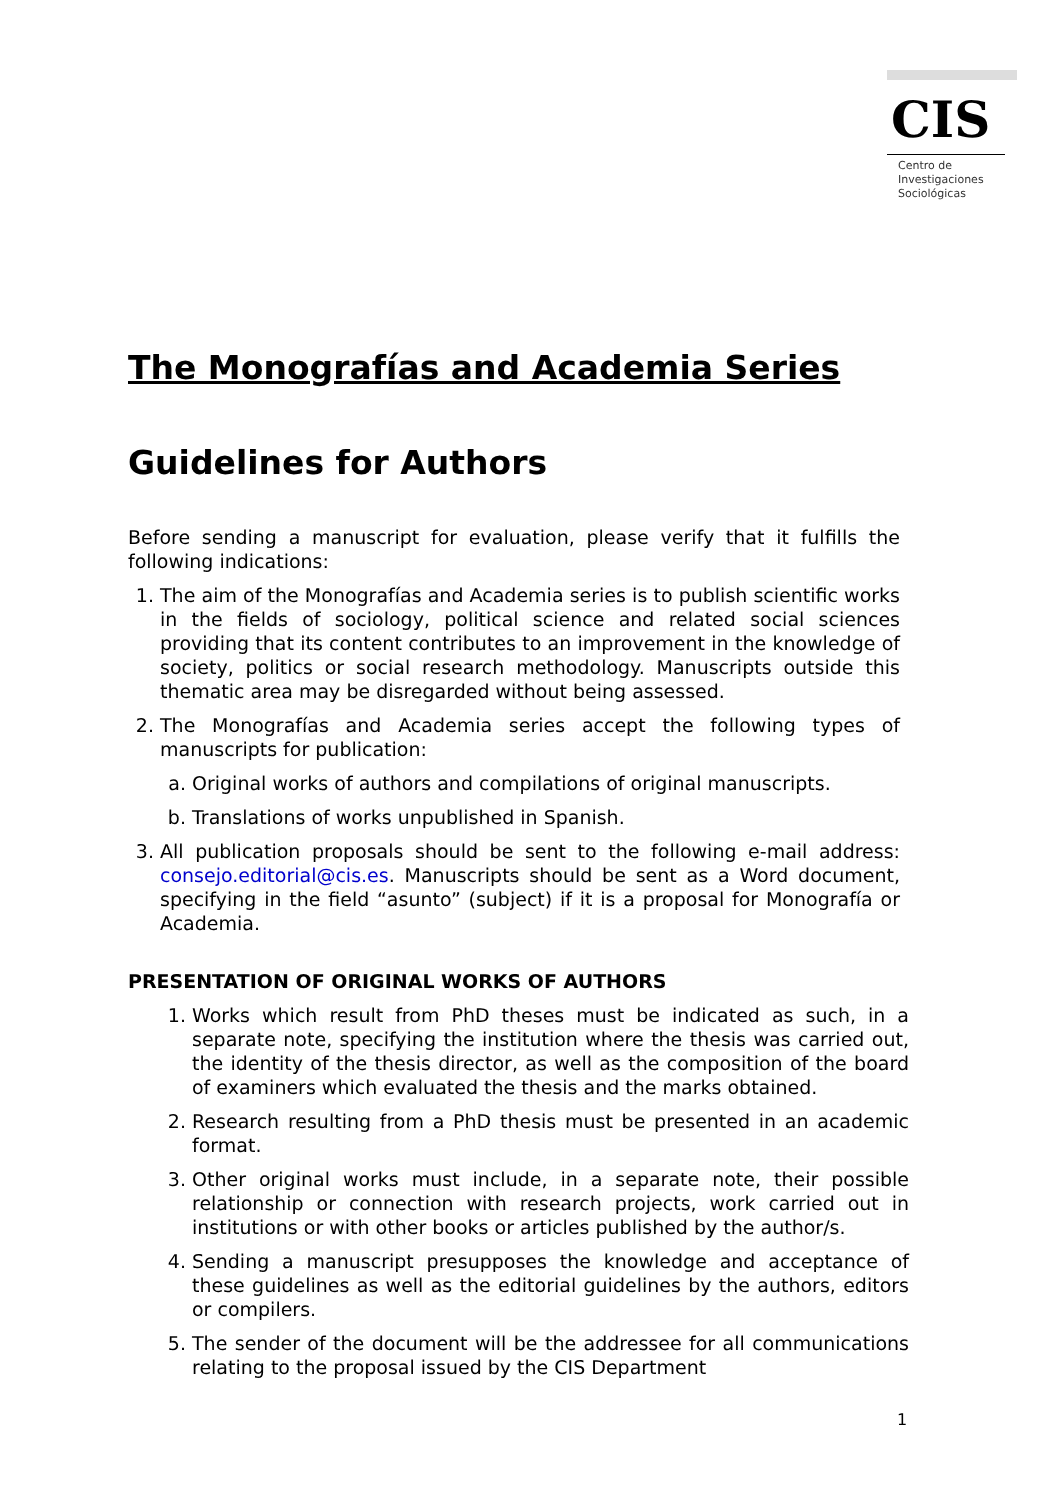CIS
Centro de
Investigaciones
Sociológicas
The Monografías and Academia Series
Guidelines for Authors
Before sending a manuscript for evaluation, please verify that it fulfills the following indications:
1. The aim of the Monografías and Academia series is to publish scientific works in the fields of sociology, political science and related social sciences providing that its content contributes to an improvement in the knowledge of society, politics or social research methodology. Manuscripts outside this thematic area may be disregarded without being assessed.
2. The Monografías and Academia series accept the following types of manuscripts for publication:
a. Original works of authors and compilations of original manuscripts.
b. Translations of works unpublished in Spanish.
3. All publication proposals should be sent to the following e-mail address: consejo.editorial@cis.es. Manuscripts should be sent as a Word document, specifying in the field “asunto” (subject) if it is a proposal for Monografía or Academia.
PRESENTATION OF ORIGINAL WORKS OF AUTHORS
1. Works which result from PhD theses must be indicated as such, in a separate note, specifying the institution where the thesis was carried out, the identity of the thesis director, as well as the composition of the board of examiners which evaluated the thesis and the marks obtained.
2. Research resulting from a PhD thesis must be presented in an academic format.
3. Other original works must include, in a separate note, their possible relationship or connection with research projects, work carried out in institutions or with other books or articles published by the author/s.
4. Sending a manuscript presupposes the knowledge and acceptance of these guidelines as well as the editorial guidelines by the authors, editors or compilers.
5. The sender of the document will be the addressee for all communications relating to the proposal issued by the CIS Department
1